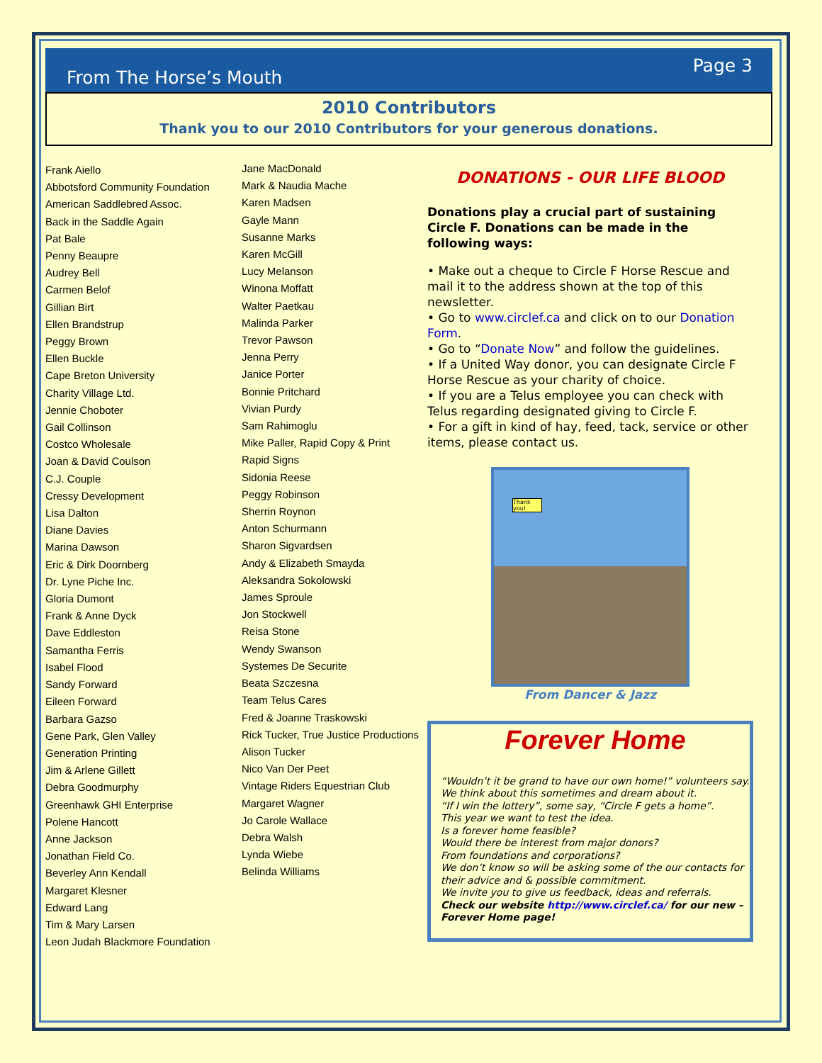From The Horse’s Mouth Page 3
2010 Contributors
Thank you to our 2010 Contributors for your generous donations.
Frank Aiello
Abbotsford Community Foundation
American Saddlebred Assoc.
Back in the Saddle Again
Pat Bale
Penny Beaupre
Audrey Bell
Carmen Belof
Gillian Birt
Ellen Brandstrup
Peggy Brown
Ellen Buckle
Cape Breton University
Charity Village Ltd.
Jennie Choboter
Gail Collinson
Costco Wholesale
Joan & David Coulson
C.J. Couple
Cressy Development
Lisa Dalton
Diane Davies
Marina Dawson
Eric & Dirk Doornberg
Dr. Lyne Piche Inc.
Gloria Dumont
Frank & Anne Dyck
Dave Eddleston
Samantha Ferris
Isabel Flood
Sandy Forward
Eileen Forward
Barbara Gazso
Gene Park, Glen Valley
Generation Printing
Jim & Arlene Gillett
Debra Goodmurphy
Greenhawk GHI Enterprise
Polene Hancott
Anne Jackson
Jonathan Field Co.
Beverley Ann Kendall
Margaret Klesner
Edward Lang
Tim & Mary Larsen
Leon Judah Blackmore Foundation
Jane MacDonald
Mark & Naudia Mache
Karen Madsen
Gayle Mann
Susanne Marks
Karen McGill
Lucy Melanson
Winona Moffatt
Walter Paetkau
Malinda Parker
Trevor Pawson
Jenna Perry
Janice Porter
Bonnie Pritchard
Vivian Purdy
Sam Rahimoglu
Mike Paller, Rapid Copy & Print
Rapid Signs
Sidonia Reese
Peggy Robinson
Sherrin Roynon
Anton Schurmann
Sharon Sigvardsen
Andy & Elizabeth Smayda
Aleksandra Sokolowski
James Sproule
Jon Stockwell
Reisa Stone
Wendy Swanson
Systemes De Securite
Beata Szczesna
Team Telus Cares
Fred & Joanne Traskowski
Rick Tucker, True Justice Productions
Alison Tucker
Nico Van Der Peet
Vintage Riders Equestrian Club
Margaret Wagner
Jo Carole Wallace
Debra Walsh
Lynda Wiebe
Belinda Williams
DONATIONS - OUR LIFE BLOOD
Donations play a crucial part of sustaining Circle F. Donations can be made in the following ways:
• Make out a cheque to Circle F Horse Rescue and mail it to the address shown at the top of this newsletter.
• Go to www.circlef.ca and click on to our Donation Form.
• Go to “Donate Now” and follow the guidelines.
• If a United Way donor, you can designate Circle F Horse Rescue as your charity of choice.
• If you are a Telus employee you can check with Telus regarding designated giving to Circle F.
• For a gift in kind of hay, feed, tack, service or other items, please contact us.
Thank you!
From Dancer & Jazz
Forever Home
“Wouldn’t it be grand to have our own home!” volunteers say.
We think about this sometimes and dream about it.
“If I win the lottery”, some say, “Circle F gets a home”.
This year we want to test the idea.
Is a forever home feasible?
Would there be interest from major donors?
From foundations and corporations?
We don’t know so will be asking some of the our contacts for their advice and & possible commitment.
We invite you to give us feedback, ideas and referrals.
Check our website http://www.circlef.ca/ for our new – Forever Home page!